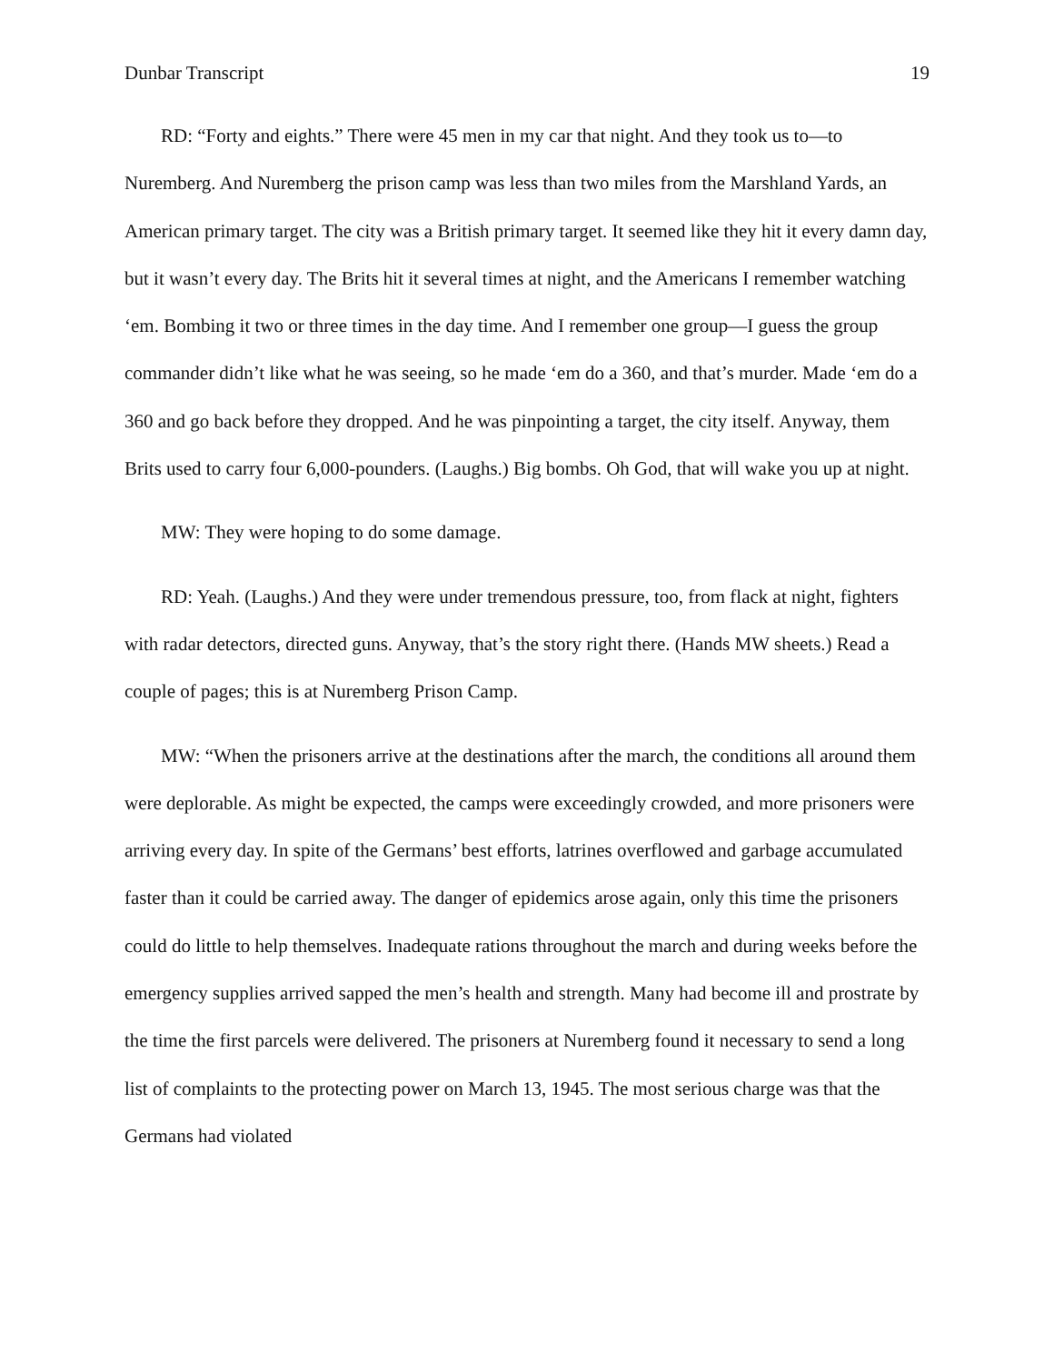Dunbar Transcript 19
RD: “Forty and eights.” There were 45 men in my car that night. And they took us to—to Nuremberg. And Nuremberg the prison camp was less than two miles from the Marshland Yards, an American primary target. The city was a British primary target. It seemed like they hit it every damn day, but it wasn’t every day. The Brits hit it several times at night, and the Americans I remember watching ‘em. Bombing it two or three times in the day time. And I remember one group—I guess the group commander didn’t like what he was seeing, so he made ‘em do a 360, and that’s murder. Made ‘em do a 360 and go back before they dropped. And he was pinpointing a target, the city itself. Anyway, them Brits used to carry four 6,000-pounders. (Laughs.) Big bombs. Oh God, that will wake you up at night.
MW: They were hoping to do some damage.
RD: Yeah. (Laughs.) And they were under tremendous pressure, too, from flack at night, fighters with radar detectors, directed guns. Anyway, that’s the story right there. (Hands MW sheets.) Read a couple of pages; this is at Nuremberg Prison Camp.
MW: “When the prisoners arrive at the destinations after the march, the conditions all around them were deplorable. As might be expected, the camps were exceedingly crowded, and more prisoners were arriving every day. In spite of the Germans’ best efforts, latrines overflowed and garbage accumulated faster than it could be carried away. The danger of epidemics arose again, only this time the prisoners could do little to help themselves. Inadequate rations throughout the march and during weeks before the emergency supplies arrived sapped the men’s health and strength. Many had become ill and prostrate by the time the first parcels were delivered. The prisoners at Nuremberg found it necessary to send a long list of complaints to the protecting power on March 13, 1945. The most serious charge was that the Germans had violated